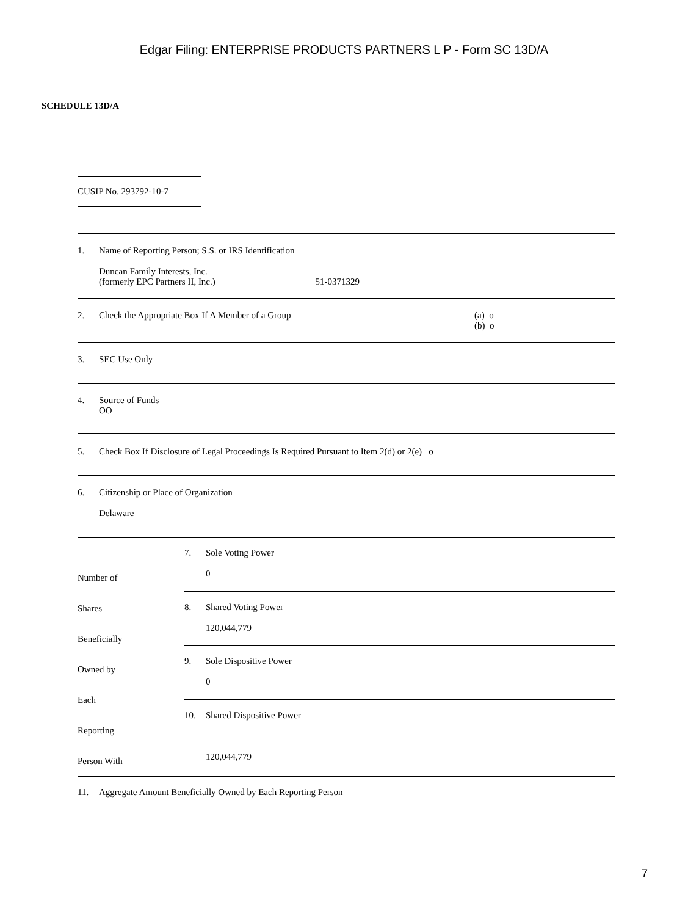Edgar Filing: ENTERPRISE PRODUCTS PARTNERS L P - Form SC 13D/A
SCHEDULE 13D/A
CUSIP No. 293792-10-7
1. Name of Reporting Person; S.S. or IRS Identification
Duncan Family Interests, Inc.
(formerly EPC Partners II, Inc.) 51-0371329
2. Check the Appropriate Box If A Member of a Group (a) o
(b) o
3. SEC Use Only
4. Source of Funds
OO
5. Check Box If Disclosure of Legal Proceedings Is Required Pursuant to Item 2(d) or 2(e) o
6. Citizenship or Place of Organization
Delaware
| Number of Shares Beneficially Owned by Each Reporting Person With | 7. Sole Voting Power 0 |
| | 8. Shared Voting Power 120,044,779 |
| | 9. Sole Dispositive Power 0 |
| | 10. Shared Dispositive Power 120,044,779 |
11. Aggregate Amount Beneficially Owned by Each Reporting Person
7